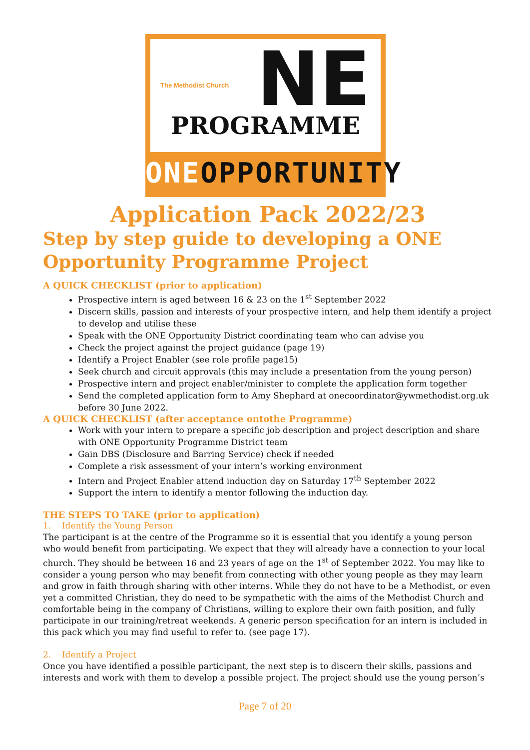The Methodist Church
NE
PROGRAMME
ONEOPPORTUNITY
Application Pack 2022/23
Step by step guide to developing a ONE Opportunity Programme Project
A QUICK CHECKLIST (prior to application)
Prospective intern is aged between 16 & 23 on the 1<sup>st</sup> September 2022
Discern skills, passion and interests of your prospective intern, and help them identify a project to develop and utilise these
Speak with the ONE Opportunity District coordinating team who can advise you
Check the project against the project guidance (page 19)
Identify a Project Enabler (see role profile page15)
Seek church and circuit approvals (this may include a presentation from the young person)
Prospective intern and project enabler/minister to complete the application form together
Send the completed application form to Amy Shephard at onecoordinator@ywmethodist.org.uk before 30 June 2022.
A QUICK CHECKLIST (after acceptance ontothe Programme)
Work with your intern to prepare a specific job description and project description and share with ONE Opportunity Programme District team
Gain DBS (Disclosure and Barring Service) check if needed
Complete a risk assessment of your intern’s working environment
Intern and Project Enabler attend induction day on Saturday 17<sup>th</sup> September 2022
Support the intern to identify a mentor following the induction day.
THE STEPS TO TAKE (prior to application)
1. Identify the Young Person
The participant is at the centre of the Programme so it is essential that you identify a young person who would benefit from participating. We expect that they will already have a connection to your local church. They should be between 16 and 23 years of age on the 1<sup>st</sup> of September 2022. You may like to consider a young person who may benefit from connecting with other young people as they may learn and grow in faith through sharing with other interns. While they do not have to be a Methodist, or even yet a committed Christian, they do need to be sympathetic with the aims of the Methodist Church and comfortable being in the company of Christians, willing to explore their own faith position, and fully participate in our training/retreat weekends. A generic person specification for an intern is included in this pack which you may find useful to refer to. (see page 17).
2. Identify a Project
Once you have identified a possible participant, the next step is to discern their skills, passions and interests and work with them to develop a possible project. The project should use the young person’s
Page 7 of 20